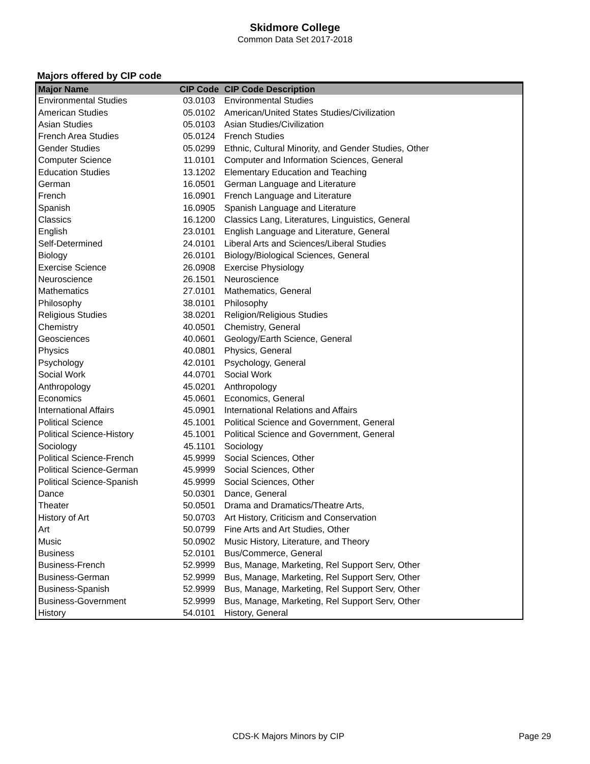Skidmore College
Common Data Set 2017-2018
Majors offered by CIP code
| Major Name | CIP Code | CIP Code Description |
| --- | --- | --- |
| Environmental Studies | 03.0103 | Environmental Studies |
| American Studies | 05.0102 | American/United States Studies/Civilization |
| Asian Studies | 05.0103 | Asian Studies/Civilization |
| French Area Studies | 05.0124 | French Studies |
| Gender Studies | 05.0299 | Ethnic, Cultural Minority, and Gender Studies, Other |
| Computer Science | 11.0101 | Computer and Information Sciences, General |
| Education Studies | 13.1202 | Elementary Education and Teaching |
| German | 16.0501 | German Language and Literature |
| French | 16.0901 | French Language and Literature |
| Spanish | 16.0905 | Spanish Language and Literature |
| Classics | 16.1200 | Classics Lang, Literatures, Linguistics, General |
| English | 23.0101 | English Language and Literature, General |
| Self-Determined | 24.0101 | Liberal Arts and Sciences/Liberal Studies |
| Biology | 26.0101 | Biology/Biological Sciences, General |
| Exercise Science | 26.0908 | Exercise Physiology |
| Neuroscience | 26.1501 | Neuroscience |
| Mathematics | 27.0101 | Mathematics, General |
| Philosophy | 38.0101 | Philosophy |
| Religious Studies | 38.0201 | Religion/Religious Studies |
| Chemistry | 40.0501 | Chemistry, General |
| Geosciences | 40.0601 | Geology/Earth Science, General |
| Physics | 40.0801 | Physics, General |
| Psychology | 42.0101 | Psychology, General |
| Social Work | 44.0701 | Social Work |
| Anthropology | 45.0201 | Anthropology |
| Economics | 45.0601 | Economics, General |
| International Affairs | 45.0901 | International Relations and Affairs |
| Political Science | 45.1001 | Political Science and Government, General |
| Political Science-History | 45.1001 | Political Science and Government, General |
| Sociology | 45.1101 | Sociology |
| Political Science-French | 45.9999 | Social Sciences, Other |
| Political Science-German | 45.9999 | Social Sciences, Other |
| Political Science-Spanish | 45.9999 | Social Sciences, Other |
| Dance | 50.0301 | Dance, General |
| Theater | 50.0501 | Drama and Dramatics/Theatre Arts, |
| History of Art | 50.0703 | Art History, Criticism and Conservation |
| Art | 50.0799 | Fine Arts and Art Studies, Other |
| Music | 50.0902 | Music History, Literature, and Theory |
| Business | 52.0101 | Bus/Commerce, General |
| Business-French | 52.9999 | Bus, Manage, Marketing, Rel Support Serv, Other |
| Business-German | 52.9999 | Bus, Manage, Marketing, Rel Support Serv, Other |
| Business-Spanish | 52.9999 | Bus, Manage, Marketing, Rel Support Serv, Other |
| Business-Government | 52.9999 | Bus, Manage, Marketing, Rel Support Serv, Other |
| History | 54.0101 | History, General |
CDS-K Majors Minors by CIP Page 29